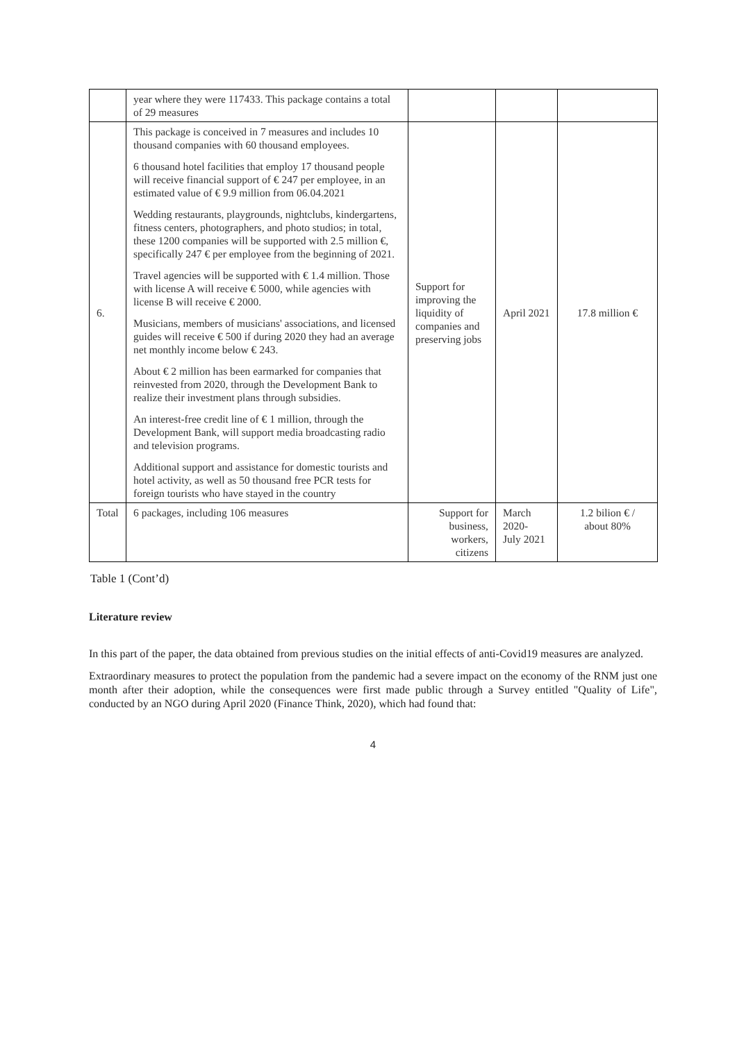| | year where they were 117433. This package contains a total of 29 measures | | | |
| 6. | This package is conceived in 7 measures and includes 10 thousand companies with 60 thousand employees. 6 thousand hotel facilities that employ 17 thousand people will receive financial support of € 247 per employee, in an estimated value of € 9.9 million from 06.04.2021 Wedding restaurants, playgrounds, nightclubs, kindergartens, fitness centers, photographers, and photo studios; in total, these 1200 companies will be supported with 2.5 million €, specifically 247 € per employee from the beginning of 2021. Travel agencies will be supported with € 1.4 million. Those with license A will receive € 5000, while agencies with license B will receive € 2000. Musicians, members of musicians' associations, and licensed guides will receive € 500 if during 2020 they had an average net monthly income below € 243. About € 2 million has been earmarked for companies that reinvested from 2020, through the Development Bank to realize their investment plans through subsidies. An interest-free credit line of € 1 million, through the Development Bank, will support media broadcasting radio and television programs. Additional support and assistance for domestic tourists and hotel activity, as well as 50 thousand free PCR tests for foreign tourists who have stayed in the country | Support for improving the liquidity of companies and preserving jobs | April 2021 | 17.8 million € |
| Total | 6 packages, including 106 measures | Support for business, workers, citizens | March 2020- July 2021 | 1.2 bilion € / about 80% |
Table 1 (Cont’d)
Literature review
In this part of the paper, the data obtained from previous studies on the initial effects of anti-Covid19 measures are analyzed.
Extraordinary measures to protect the population from the pandemic had a severe impact on the economy of the RNM just one month after their adoption, while the consequences were first made public through a Survey entitled "Quality of Life", conducted by an NGO during April 2020 (Finance Think, 2020), which had found that:
4